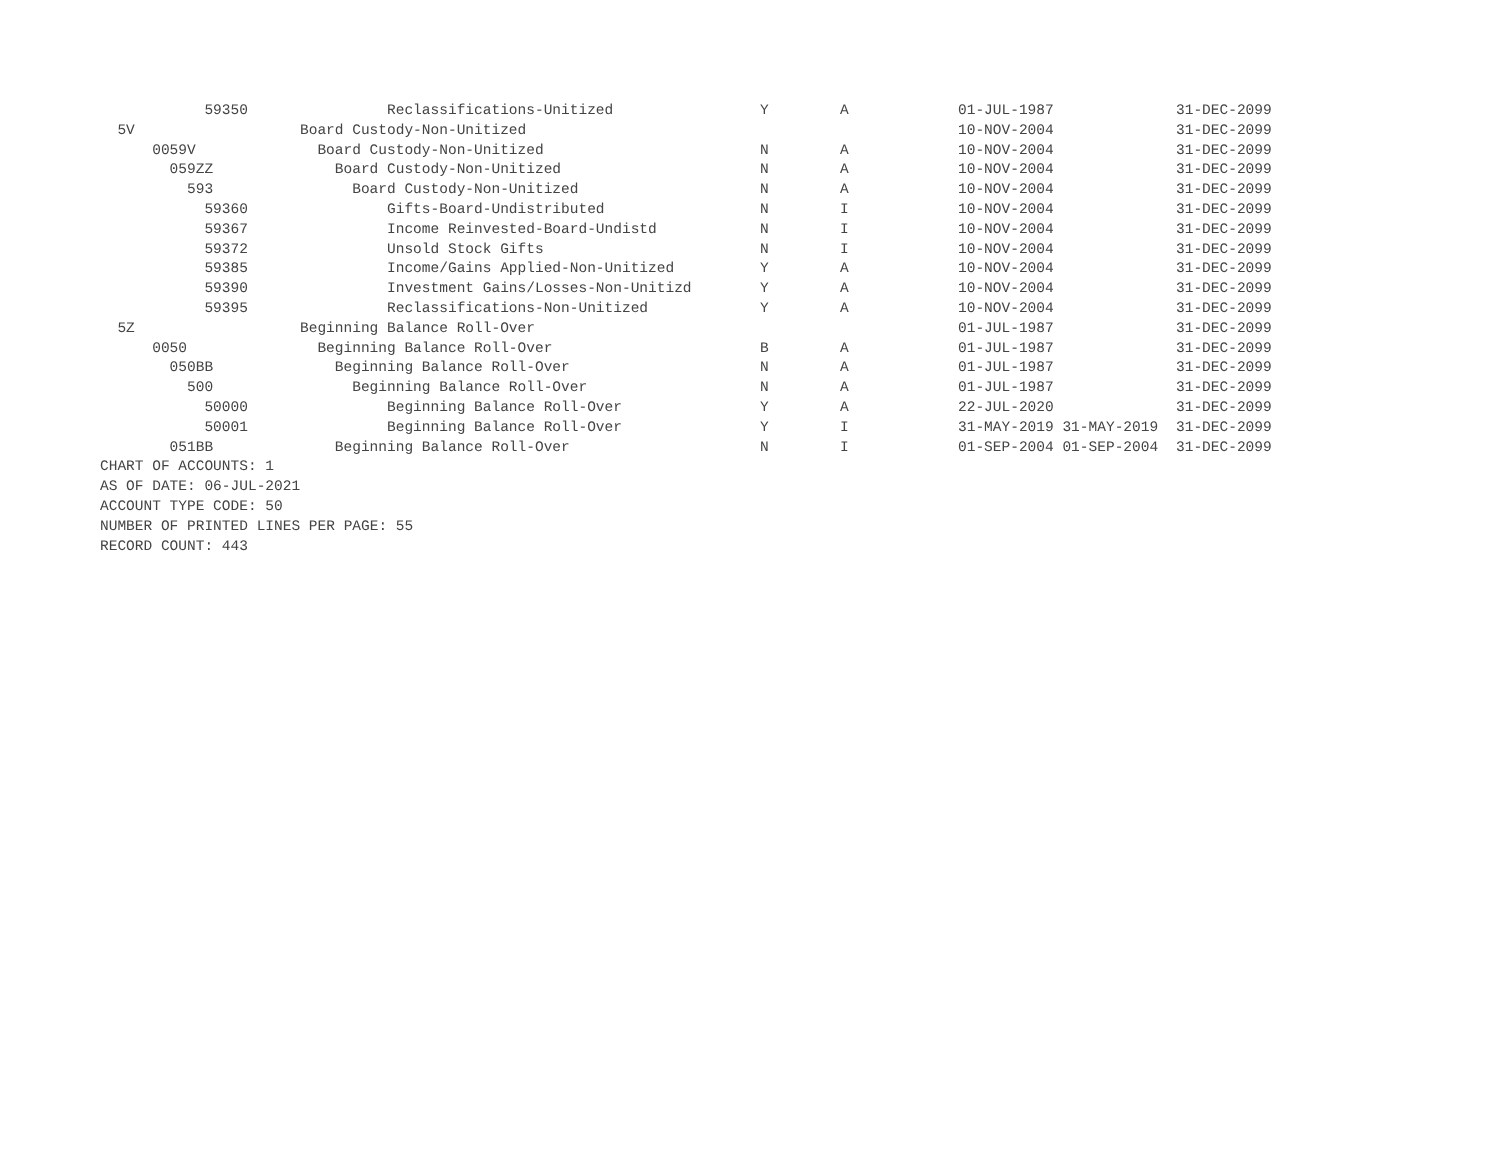| 59350 | Reclassifications-Unitized | Y | A | 01-JUL-1987 | 31-DEC-2099 |
| 5V | Board Custody-Non-Unitized | | | 10-NOV-2004 | 31-DEC-2099 |
| 0059V | Board Custody-Non-Unitized | N | A | 10-NOV-2004 | 31-DEC-2099 |
| 059ZZ | Board Custody-Non-Unitized | N | A | 10-NOV-2004 | 31-DEC-2099 |
| 593 | Board Custody-Non-Unitized | N | A | 10-NOV-2004 | 31-DEC-2099 |
| 59360 | Gifts-Board-Undistributed | N | I | 10-NOV-2004 | 31-DEC-2099 |
| 59367 | Income Reinvested-Board-Undistd | N | I | 10-NOV-2004 | 31-DEC-2099 |
| 59372 | Unsold Stock Gifts | N | I | 10-NOV-2004 | 31-DEC-2099 |
| 59385 | Income/Gains Applied-Non-Unitized | Y | A | 10-NOV-2004 | 31-DEC-2099 |
| 59390 | Investment Gains/Losses-Non-Unitizd | Y | A | 10-NOV-2004 | 31-DEC-2099 |
| 59395 | Reclassifications-Non-Unitized | Y | A | 10-NOV-2004 | 31-DEC-2099 |
| 5Z | Beginning Balance Roll-Over | | | 01-JUL-1987 | 31-DEC-2099 |
| 0050 | Beginning Balance Roll-Over | B | A | 01-JUL-1987 | 31-DEC-2099 |
| 050BB | Beginning Balance Roll-Over | N | A | 01-JUL-1987 | 31-DEC-2099 |
| 500 | Beginning Balance Roll-Over | N | A | 01-JUL-1987 | 31-DEC-2099 |
| 50000 | Beginning Balance Roll-Over | Y | A | 22-JUL-2020 | 31-DEC-2099 |
| 50001 | Beginning Balance Roll-Over | Y | I | 31-MAY-2019 31-MAY-2019 | 31-DEC-2099 |
| 051BB | Beginning Balance Roll-Over | N | I | 01-SEP-2004 01-SEP-2004 | 31-DEC-2099 |
CHART OF ACCOUNTS: 1
AS OF DATE: 06-JUL-2021
ACCOUNT TYPE CODE: 50
NUMBER OF PRINTED LINES PER PAGE: 55
RECORD COUNT: 443